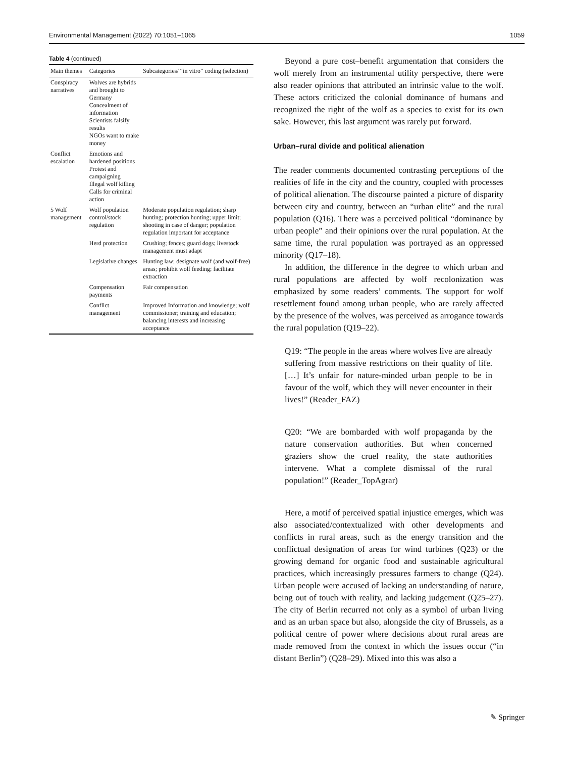Environmental Management (2022) 70:1051–1065 1059
Table 4 (continued)
| Main themes | Categories | Subcategories/ “in vitro” coding (selection) |
| --- | --- | --- |
| Conspiracy narratives | Wolves are hybrids and brought to Germany Concealment of information Scientists falsify results NGOs want to make money | |
| Conflict escalation | Emotions and hardened positions Protest and campaigning Illegal wolf killing Calls for criminal action | |
| 5 Wolf management | Wolf population control/stock regulation | Moderate population regulation; sharp hunting; protection hunting; upper limit; shooting in case of danger; population regulation important for acceptance |
| | Herd protection | Crushing; fences; guard dogs; livestock management must adapt |
| | Legislative changes | Hunting law; designate wolf (and wolf-free) areas; prohibit wolf feeding; facilitate extraction |
| | Compensation payments | Fair compensation |
| | Conflict management | Improved Information and knowledge; wolf commissioner; training and education; balancing interests and increasing acceptance |
Beyond a pure cost–benefit argumentation that considers the wolf merely from an instrumental utility perspective, there were also reader opinions that attributed an intrinsic value to the wolf. These actors criticized the colonial dominance of humans and recognized the right of the wolf as a species to exist for its own sake. However, this last argument was rarely put forward.
Urban–rural divide and political alienation
The reader comments documented contrasting perceptions of the realities of life in the city and the country, coupled with processes of political alienation. The discourse painted a picture of disparity between city and country, between an “urban elite” and the rural population (Q16). There was a perceived political “dominance by urban people” and their opinions over the rural population. At the same time, the rural population was portrayed as an oppressed minority (Q17–18).
In addition, the difference in the degree to which urban and rural populations are affected by wolf recolonization was emphasized by some readers’ comments. The support for wolf resettlement found among urban people, who are rarely affected by the presence of the wolves, was perceived as arrogance towards the rural population (Q19–22).
Q19: “The people in the areas where wolves live are already suffering from massive restrictions on their quality of life. […] It’s unfair for nature-minded urban people to be in favour of the wolf, which they will never encounter in their lives!” (Reader_FAZ)
Q20: “We are bombarded with wolf propaganda by the nature conservation authorities. But when concerned graziers show the cruel reality, the state authorities intervene. What a complete dismissal of the rural population!” (Reader_TopAgrar)
Here, a motif of perceived spatial injustice emerges, which was also associated/contextualized with other developments and conflicts in rural areas, such as the energy transition and the conflictual designation of areas for wind turbines (Q23) or the growing demand for organic food and sustainable agricultural practices, which increasingly pressures farmers to change (Q24). Urban people were accused of lacking an understanding of nature, being out of touch with reality, and lacking judgement (Q25–27). The city of Berlin recurred not only as a symbol of urban living and as an urban space but also, alongside the city of Brussels, as a political centre of power where decisions about rural areas are made removed from the context in which the issues occur (“in distant Berlin”) (Q28–29). Mixed into this was also a
✎ Springer